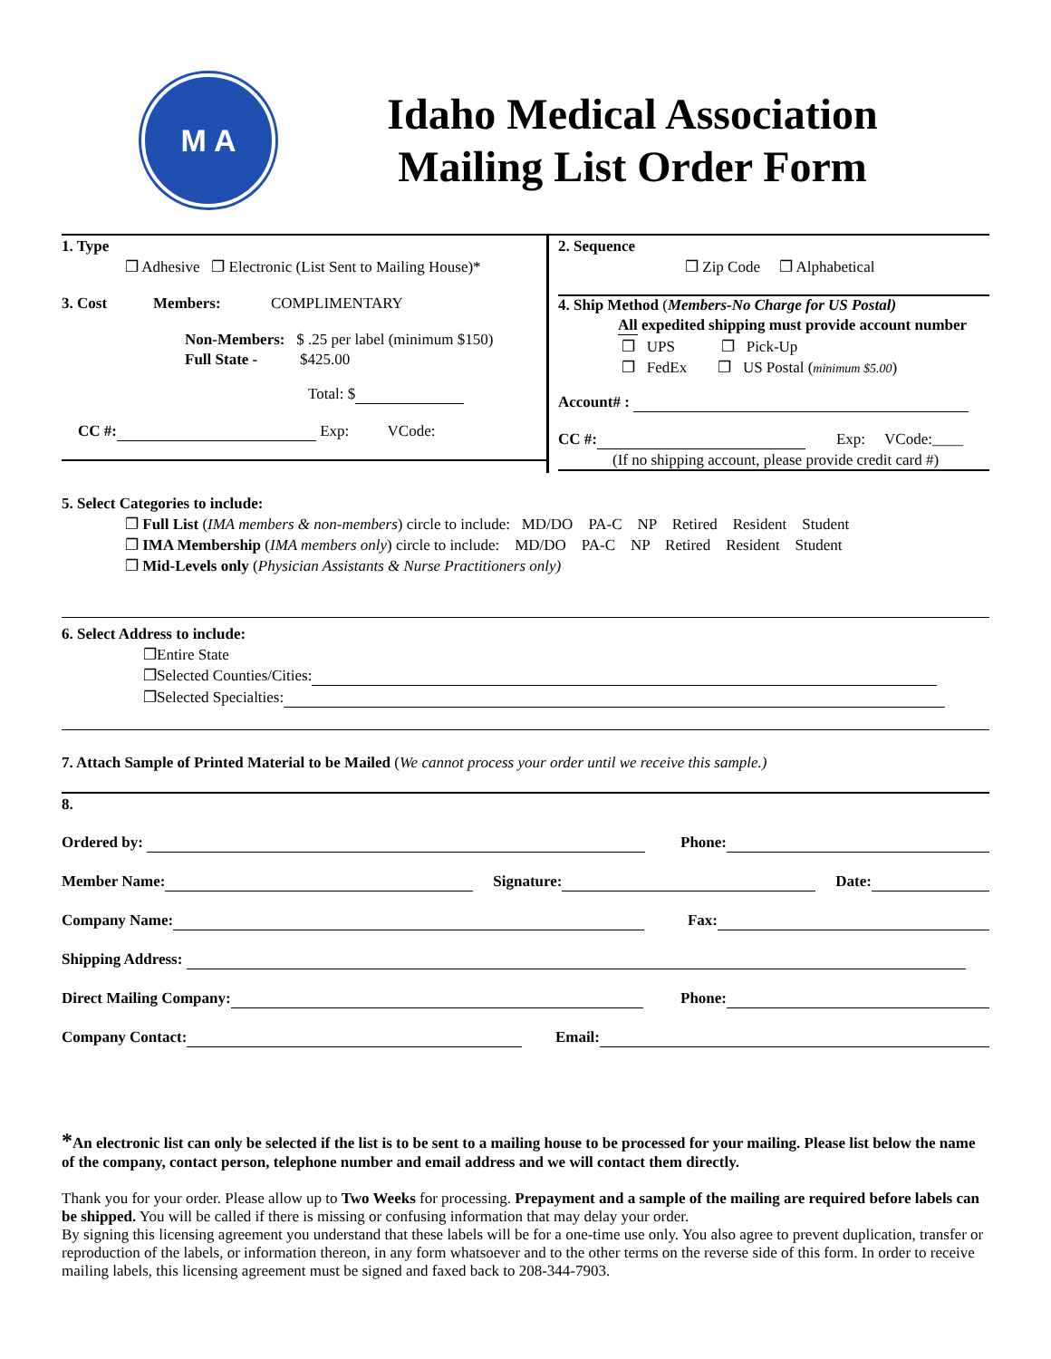M A
Idaho Medical Association
Mailing List Order Form
1. Type
❐ Adhesive ❐ Electronic (List Sent to Mailing House)*
3. Cost Members: COMPLIMENTARY
Non-Members: $ .25 per label (minimum $150)
Full State - $425.00
Total: $
CC #: Exp: VCode:
2. Sequence
❐ Zip Code ❐ Alphabetical
4. Ship Method (Members-No Charge for US Postal)
All expedited shipping must provide account number
❐ UPS ❐ Pick-Up
❐ FedEx ❐ US Postal (minimum $5.00)
Account# :
CC #: Exp: VCode:____
(If no shipping account, please provide credit card #)
5. Select Categories to include:
❐ Full List (IMA members & non-members) circle to include: MD/DO PA-C NP Retired Resident Student
❐ IMA Membership (IMA members only) circle to include: MD/DO PA-C NP Retired Resident Student
❐ Mid-Levels only (Physician Assistants & Nurse Practitioners only)
6. Select Address to include:
❐Entire State
❐Selected Counties/Cities:
❐Selected Specialties:
7. Attach Sample of Printed Material to be Mailed (We cannot process your order until we receive this sample.)
8.
Ordered by: Phone:
Member Name: Signature: Date:
Company Name: Fax:
Shipping Address:
Direct Mailing Company: Phone:
Company Contact: Email:
*An electronic list can only be selected if the list is to be sent to a mailing house to be processed for your mailing. Please list below the name of the company, contact person, telephone number and email address and we will contact them directly.
Thank you for your order. Please allow up to Two Weeks for processing. Prepayment and a sample of the mailing are required before labels can be shipped. You will be called if there is missing or confusing information that may delay your order.
By signing this licensing agreement you understand that these labels will be for a one-time use only. You also agree to prevent duplication, transfer or reproduction of the labels, or information thereon, in any form whatsoever and to the other terms on the reverse side of this form. In order to receive mailing labels, this licensing agreement must be signed and faxed back to 208-344-7903.